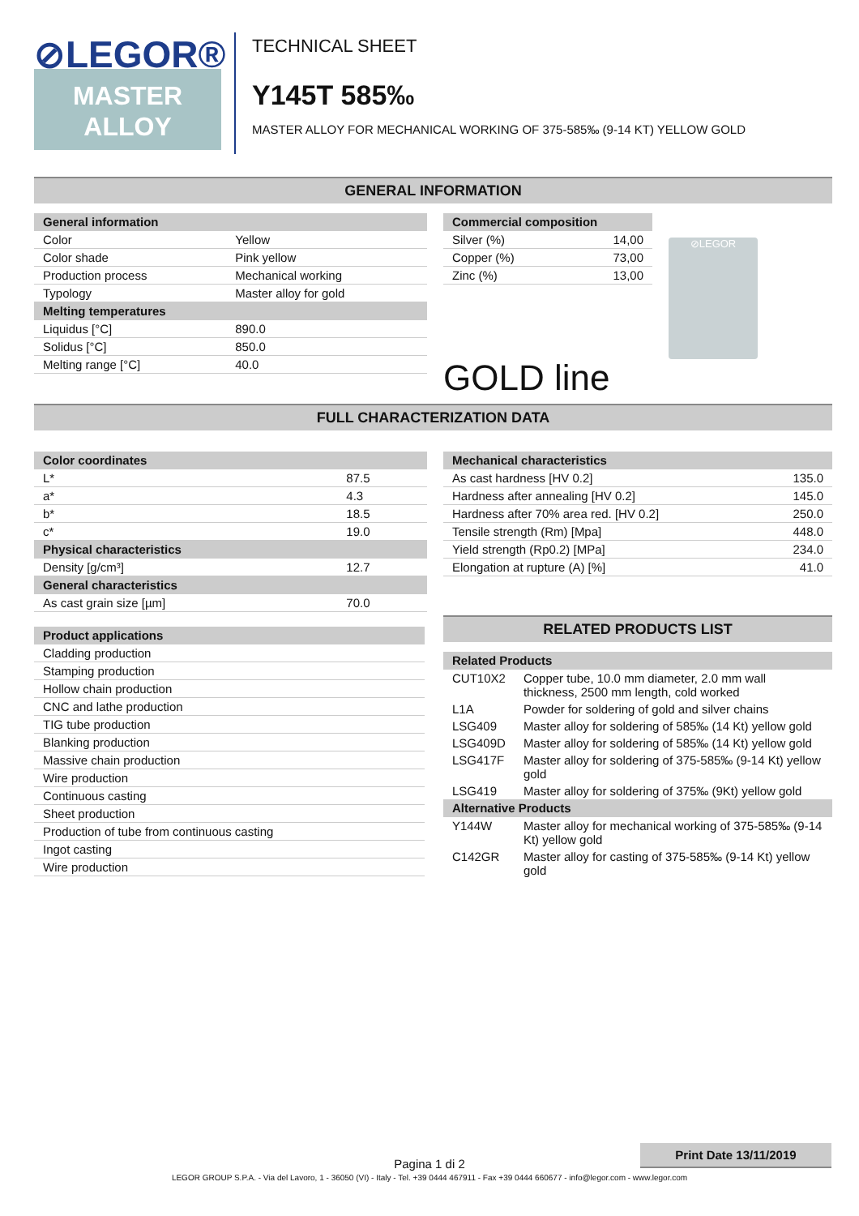⊘LEGOR®
MASTER
ALLOY
TECHNICAL SHEET
Y145T 585‰
MASTER ALLOY FOR MECHANICAL WORKING OF 375-585‰ (9-14 KT) YELLOW GOLD
GENERAL INFORMATION
| General information | |
| --- | --- |
| Color | Yellow |
| Color shade | Pink yellow |
| Production process | Mechanical working |
| Typology | Master alloy for gold |
| Melting temperatures | |
| Liquidus [°C] | 890.0 |
| Solidus [°C] | 850.0 |
| Melting range [°C] | 40.0 |
| Commercial composition | |
| --- | --- |
| Silver (%) | 14,00 |
| Copper (%) | 73,00 |
| Zinc (%) | 13,00 |
GOLD line
⊘LEGOR
FULL CHARACTERIZATION DATA
| Color coordinates | |
| --- | --- |
| L* | 87.5 |
| a* | 4.3 |
| b* | 18.5 |
| c* | 19.0 |
| Physical characteristics | |
| Density [g/cm³] | 12.7 |
| General characteristics | |
| As cast grain size [µm] | 70.0 |
| Product applications |
| --- |
| Cladding production |
| Stamping production |
| Hollow chain production |
| CNC and lathe production |
| TIG tube production |
| Blanking production |
| Massive chain production |
| Wire production |
| Continuous casting |
| Sheet production |
| Production of tube from continuous casting |
| Ingot casting |
| Wire production |
| Mechanical characteristics | |
| --- | --- |
| As cast hardness [HV 0.2] | 135.0 |
| Hardness after annealing [HV 0.2] | 145.0 |
| Hardness after 70% area red. [HV 0.2] | 250.0 |
| Tensile strength (Rm) [Mpa] | 448.0 |
| Yield strength (Rp0.2) [MPa] | 234.0 |
| Elongation at rupture (A) [%] | 41.0 |
RELATED PRODUCTS LIST
| Related Products | |
| --- | --- |
| CUT10X2 | Copper tube, 10.0 mm diameter, 2.0 mm wall thickness, 2500 mm length, cold worked |
| L1A | Powder for soldering of gold and silver chains |
| LSG409 | Master alloy for soldering of 585‰ (14 Kt) yellow gold |
| LSG409D | Master alloy for soldering of 585‰ (14 Kt) yellow gold |
| LSG417F | Master alloy for soldering of 375-585‰ (9-14 Kt) yellow gold |
| LSG419 | Master alloy for soldering of 375‰ (9Kt) yellow gold |
| Alternative Products | |
| Y144W | Master alloy for mechanical working of 375-585‰ (9-14 Kt) yellow gold |
| C142GR | Master alloy for casting of 375-585‰ (9-14 Kt) yellow gold |
Print Date 13/11/2019
Pagina 1 di 2
LEGOR GROUP S.P.A. - Via del Lavoro, 1 - 36050 (VI) - Italy - Tel. +39 0444 467911 - Fax +39 0444 660677 - info@legor.com - www.legor.com